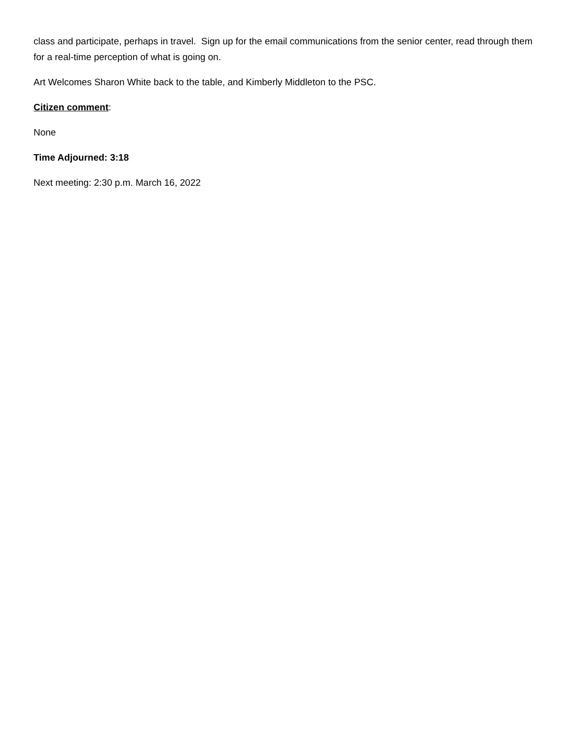class and participate, perhaps in travel. Sign up for the email communications from the senior center, read through them for a real-time perception of what is going on.
Art Welcomes Sharon White back to the table, and Kimberly Middleton to the PSC.
Citizen comment:
None
Time Adjourned: 3:18
Next meeting: 2:30 p.m. March 16, 2022